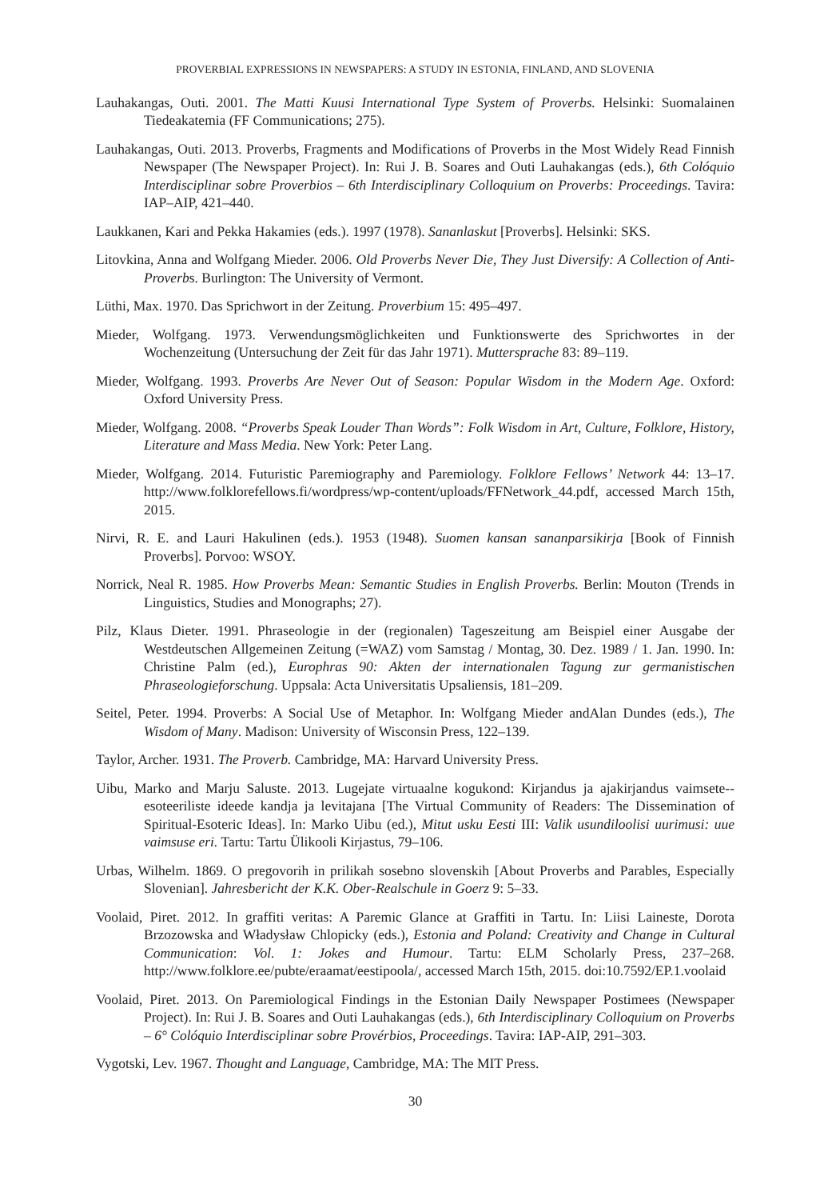PROVERBIAL EXPRESSIONS IN NEWSPAPERS: A STUDY IN ESTONIA, FINLAND, AND SLOVENIA
Lauhakangas, Outi. 2001. The Matti Kuusi International Type System of Proverbs. Helsinki: Suomalainen Tiedeakatemia (FF Communications; 275).
Lauhakangas, Outi. 2013. Proverbs, Fragments and Modifications of Proverbs in the Most Widely Read Finnish Newspaper (The Newspaper Project). In: Rui J. B. Soares and Outi Lauhakangas (eds.), 6th Colóquio Interdisciplinar sobre Proverbios – 6th Interdisciplinary Colloquium on Proverbs: Proceedings. Tavira: IAP–AIP, 421–440.
Laukkanen, Kari and Pekka Hakamies (eds.). 1997 (1978). Sananlaskut [Proverbs]. Helsinki: SKS.
Litovkina, Anna and Wolfgang Mieder. 2006. Old Proverbs Never Die, They Just Diversify: A Collection of Anti-Proverbs. Burlington: The University of Vermont.
Lüthi, Max. 1970. Das Sprichwort in der Zeitung. Proverbium 15: 495–497.
Mieder, Wolfgang. 1973. Verwendungsmöglichkeiten und Funktionswerte des Sprichwortes in der Wochenzeitung (Untersuchung der Zeit für das Jahr 1971). Muttersprache 83: 89–119.
Mieder, Wolfgang. 1993. Proverbs Are Never Out of Season: Popular Wisdom in the Modern Age. Oxford: Oxford University Press.
Mieder, Wolfgang. 2008. “Proverbs Speak Louder Than Words”: Folk Wisdom in Art, Culture, Folklore, History, Literature and Mass Media. New York: Peter Lang.
Mieder, Wolfgang. 2014. Futuristic Paremiography and Paremiology. Folklore Fellows’ Network 44: 13–17. http://www.folklorefellows.fi/wordpress/wp-content/uploads/FFNetwork_44.pdf, accessed March 15th, 2015.
Nirvi, R. E. and Lauri Hakulinen (eds.). 1953 (1948). Suomen kansan sananparsikirja [Book of Finnish Proverbs]. Porvoo: WSOY.
Norrick, Neal R. 1985. How Proverbs Mean: Semantic Studies in English Proverbs. Berlin: Mouton (Trends in Linguistics, Studies and Monographs; 27).
Pilz, Klaus Dieter. 1991. Phraseologie in der (regionalen) Tageszeitung am Beispiel einer Ausgabe der Westdeutschen Allgemeinen Zeitung (=WAZ) vom Samstag / Montag, 30. Dez. 1989 / 1. Jan. 1990. In: Christine Palm (ed.), Europhras 90: Akten der internationalen Tagung zur germanistischen Phraseologieforschung. Uppsala: Acta Universitatis Upsaliensis, 181–209.
Seitel, Peter. 1994. Proverbs: A Social Use of Metaphor. In: Wolfgang Mieder andAlan Dundes (eds.), The Wisdom of Many. Madison: University of Wisconsin Press, 122–139.
Taylor, Archer. 1931. The Proverb. Cambridge, MA: Harvard University Press.
Uibu, Marko and Marju Saluste. 2013. Lugejate virtuaalne kogukond: Kirjandus ja ajakirjandus vaimsete--esoteeriliste ideede kandja ja levitajana [The Virtual Community of Readers: The Dissemination of Spiritual-Esoteric Ideas]. In: Marko Uibu (ed.), Mitut usku Eesti III: Valik usundiloolisi uurimusi: uue vaimsuse eri. Tartu: Tartu Ülikooli Kirjastus, 79–106.
Urbas, Wilhelm. 1869. O pregovorih in prilikah sosebno slovenskih [About Proverbs and Parables, Especially Slovenian]. Jahresbericht der K.K. Ober-Realschule in Goerz 9: 5–33.
Voolaid, Piret. 2012. In graffiti veritas: A Paremic Glance at Graffiti in Tartu. In: Liisi Laineste, Dorota Brzozowska and Władysław Chlopicky (eds.), Estonia and Poland: Creativity and Change in Cultural Communication: Vol. 1: Jokes and Humour. Tartu: ELM Scholarly Press, 237–268. http://www.folklore.ee/pubte/eraamat/eestipoola/, accessed March 15th, 2015. doi:10.7592/EP.1.voolaid
Voolaid, Piret. 2013. On Paremiological Findings in the Estonian Daily Newspaper Postimees (Newspaper Project). In: Rui J. B. Soares and Outi Lauhakangas (eds.), 6th Interdisciplinary Colloquium on Proverbs – 6° Colóquio Interdisciplinar sobre Provérbios, Proceedings. Tavira: IAP-AIP, 291–303.
Vygotski, Lev. 1967. Thought and Language, Cambridge, MA: The MIT Press.
30